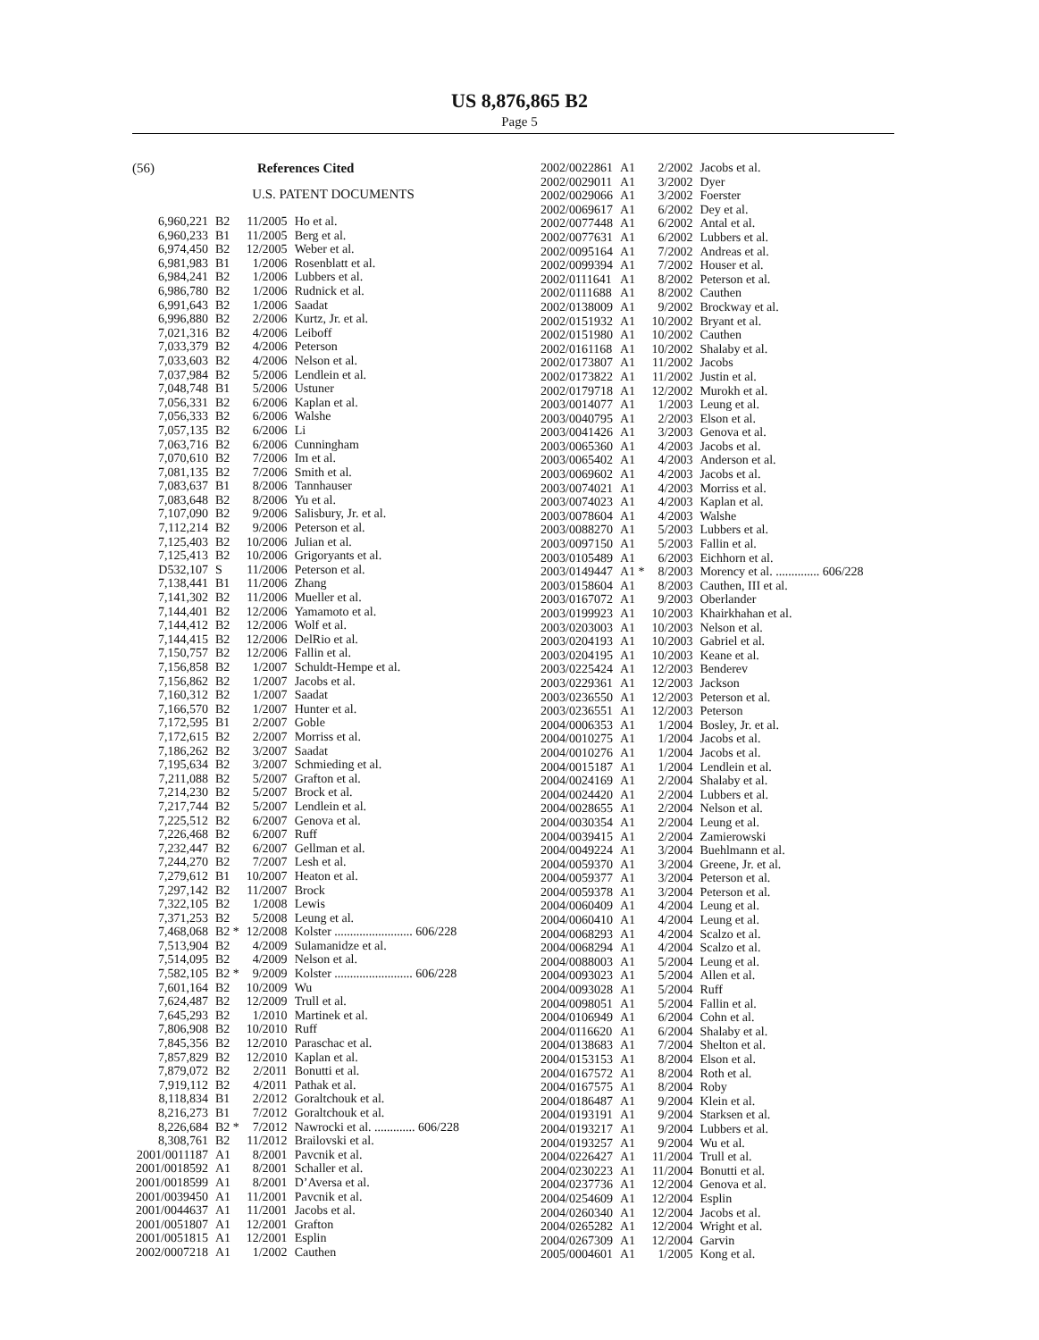US 8,876,865 B2
Page 5
(56) References Cited
U.S. PATENT DOCUMENTS
| 6,960,221 | B2 | 11/2005 | Ho et al. |
| 6,960,233 | B1 | 11/2005 | Berg et al. |
| 6,974,450 | B2 | 12/2005 | Weber et al. |
| 6,981,983 | B1 | 1/2006 | Rosenblatt et al. |
| 6,984,241 | B2 | 1/2006 | Lubbers et al. |
| 6,986,780 | B2 | 1/2006 | Rudnick et al. |
| 6,991,643 | B2 | 1/2006 | Saadat |
| 6,996,880 | B2 | 2/2006 | Kurtz, Jr. et al. |
| 7,021,316 | B2 | 4/2006 | Leiboff |
| 7,033,379 | B2 | 4/2006 | Peterson |
| 7,033,603 | B2 | 4/2006 | Nelson et al. |
| 7,037,984 | B2 | 5/2006 | Lendlein et al. |
| 7,048,748 | B1 | 5/2006 | Ustuner |
| 7,056,331 | B2 | 6/2006 | Kaplan et al. |
| 7,056,333 | B2 | 6/2006 | Walshe |
| 7,057,135 | B2 | 6/2006 | Li |
| 7,063,716 | B2 | 6/2006 | Cunningham |
| 7,070,610 | B2 | 7/2006 | Im et al. |
| 7,081,135 | B2 | 7/2006 | Smith et al. |
| 7,083,637 | B1 | 8/2006 | Tannhauser |
| 7,083,648 | B2 | 8/2006 | Yu et al. |
| 7,107,090 | B2 | 9/2006 | Salisbury, Jr. et al. |
| 7,112,214 | B2 | 9/2006 | Peterson et al. |
| 7,125,403 | B2 | 10/2006 | Julian et al. |
| 7,125,413 | B2 | 10/2006 | Grigoryants et al. |
| D532,107 | S | 11/2006 | Peterson et al. |
| 7,138,441 | B1 | 11/2006 | Zhang |
| 7,141,302 | B2 | 11/2006 | Mueller et al. |
| 7,144,401 | B2 | 12/2006 | Yamamoto et al. |
| 7,144,412 | B2 | 12/2006 | Wolf et al. |
| 7,144,415 | B2 | 12/2006 | DelRio et al. |
| 7,150,757 | B2 | 12/2006 | Fallin et al. |
| 7,156,858 | B2 | 1/2007 | Schuldt-Hempe et al. |
| 7,156,862 | B2 | 1/2007 | Jacobs et al. |
| 7,160,312 | B2 | 1/2007 | Saadat |
| 7,166,570 | B2 | 1/2007 | Hunter et al. |
| 7,172,595 | B1 | 2/2007 | Goble |
| 7,172,615 | B2 | 2/2007 | Morriss et al. |
| 7,186,262 | B2 | 3/2007 | Saadat |
| 7,195,634 | B2 | 3/2007 | Schmieding et al. |
| 7,211,088 | B2 | 5/2007 | Grafton et al. |
| 7,214,230 | B2 | 5/2007 | Brock et al. |
| 7,217,744 | B2 | 5/2007 | Lendlein et al. |
| 7,225,512 | B2 | 6/2007 | Genova et al. |
| 7,226,468 | B2 | 6/2007 | Ruff |
| 7,232,447 | B2 | 6/2007 | Gellman et al. |
| 7,244,270 | B2 | 7/2007 | Lesh et al. |
| 7,279,612 | B1 | 10/2007 | Heaton et al. |
| 7,297,142 | B2 | 11/2007 | Brock |
| 7,322,105 | B2 | 1/2008 | Lewis |
| 7,371,253 | B2 | 5/2008 | Leung et al. |
| 7,468,068 | B2 * | 12/2008 | Kolster ......................... 606/228 |
| 7,513,904 | B2 | 4/2009 | Sulamanidze et al. |
| 7,514,095 | B2 | 4/2009 | Nelson et al. |
| 7,582,105 | B2 * | 9/2009 | Kolster ......................... 606/228 |
| 7,601,164 | B2 | 10/2009 | Wu |
| 7,624,487 | B2 | 12/2009 | Trull et al. |
| 7,645,293 | B2 | 1/2010 | Martinek et al. |
| 7,806,908 | B2 | 10/2010 | Ruff |
| 7,845,356 | B2 | 12/2010 | Paraschac et al. |
| 7,857,829 | B2 | 12/2010 | Kaplan et al. |
| 7,879,072 | B2 | 2/2011 | Bonutti et al. |
| 7,919,112 | B2 | 4/2011 | Pathak et al. |
| 8,118,834 | B1 | 2/2012 | Goraltchouk et al. |
| 8,216,273 | B1 | 7/2012 | Goraltchouk et al. |
| 8,226,684 | B2 * | 7/2012 | Nawrocki et al. ............. 606/228 |
| 8,308,761 | B2 | 11/2012 | Brailovski et al. |
| 2001/0011187 | A1 | 8/2001 | Pavcnik et al. |
| 2001/0018592 | A1 | 8/2001 | Schaller et al. |
| 2001/0018599 | A1 | 8/2001 | D’Aversa et al. |
| 2001/0039450 | A1 | 11/2001 | Pavcnik et al. |
| 2001/0044637 | A1 | 11/2001 | Jacobs et al. |
| 2001/0051807 | A1 | 12/2001 | Grafton |
| 2001/0051815 | A1 | 12/2001 | Esplin |
| 2002/0007218 | A1 | 1/2002 | Cauthen |
| 2002/0022861 | A1 | 2/2002 | Jacobs et al. |
| 2002/0029011 | A1 | 3/2002 | Dyer |
| 2002/0029066 | A1 | 3/2002 | Foerster |
| 2002/0069617 | A1 | 6/2002 | Dey et al. |
| 2002/0077448 | A1 | 6/2002 | Antal et al. |
| 2002/0077631 | A1 | 6/2002 | Lubbers et al. |
| 2002/0095164 | A1 | 7/2002 | Andreas et al. |
| 2002/0099394 | A1 | 7/2002 | Houser et al. |
| 2002/0111641 | A1 | 8/2002 | Peterson et al. |
| 2002/0111688 | A1 | 8/2002 | Cauthen |
| 2002/0138009 | A1 | 9/2002 | Brockway et al. |
| 2002/0151932 | A1 | 10/2002 | Bryant et al. |
| 2002/0151980 | A1 | 10/2002 | Cauthen |
| 2002/0161168 | A1 | 10/2002 | Shalaby et al. |
| 2002/0173807 | A1 | 11/2002 | Jacobs |
| 2002/0173822 | A1 | 11/2002 | Justin et al. |
| 2002/0179718 | A1 | 12/2002 | Murokh et al. |
| 2003/0014077 | A1 | 1/2003 | Leung et al. |
| 2003/0040795 | A1 | 2/2003 | Elson et al. |
| 2003/0041426 | A1 | 3/2003 | Genova et al. |
| 2003/0065360 | A1 | 4/2003 | Jacobs et al. |
| 2003/0065402 | A1 | 4/2003 | Anderson et al. |
| 2003/0069602 | A1 | 4/2003 | Jacobs et al. |
| 2003/0074021 | A1 | 4/2003 | Morriss et al. |
| 2003/0074023 | A1 | 4/2003 | Kaplan et al. |
| 2003/0078604 | A1 | 4/2003 | Walshe |
| 2003/0088270 | A1 | 5/2003 | Lubbers et al. |
| 2003/0097150 | A1 | 5/2003 | Fallin et al. |
| 2003/0105489 | A1 | 6/2003 | Eichhorn et al. |
| 2003/0149447 | A1 * | 8/2003 | Morency et al. .............. 606/228 |
| 2003/0158604 | A1 | 8/2003 | Cauthen, III et al. |
| 2003/0167072 | A1 | 9/2003 | Oberlander |
| 2003/0199923 | A1 | 10/2003 | Khairkhahan et al. |
| 2003/0203003 | A1 | 10/2003 | Nelson et al. |
| 2003/0204193 | A1 | 10/2003 | Gabriel et al. |
| 2003/0204195 | A1 | 10/2003 | Keane et al. |
| 2003/0225424 | A1 | 12/2003 | Benderev |
| 2003/0229361 | A1 | 12/2003 | Jackson |
| 2003/0236550 | A1 | 12/2003 | Peterson et al. |
| 2003/0236551 | A1 | 12/2003 | Peterson |
| 2004/0006353 | A1 | 1/2004 | Bosley, Jr. et al. |
| 2004/0010275 | A1 | 1/2004 | Jacobs et al. |
| 2004/0010276 | A1 | 1/2004 | Jacobs et al. |
| 2004/0015187 | A1 | 1/2004 | Lendlein et al. |
| 2004/0024169 | A1 | 2/2004 | Shalaby et al. |
| 2004/0024420 | A1 | 2/2004 | Lubbers et al. |
| 2004/0028655 | A1 | 2/2004 | Nelson et al. |
| 2004/0030354 | A1 | 2/2004 | Leung et al. |
| 2004/0039415 | A1 | 2/2004 | Zamierowski |
| 2004/0049224 | A1 | 3/2004 | Buehlmann et al. |
| 2004/0059370 | A1 | 3/2004 | Greene, Jr. et al. |
| 2004/0059377 | A1 | 3/2004 | Peterson et al. |
| 2004/0059378 | A1 | 3/2004 | Peterson et al. |
| 2004/0060409 | A1 | 4/2004 | Leung et al. |
| 2004/0060410 | A1 | 4/2004 | Leung et al. |
| 2004/0068293 | A1 | 4/2004 | Scalzo et al. |
| 2004/0068294 | A1 | 4/2004 | Scalzo et al. |
| 2004/0088003 | A1 | 5/2004 | Leung et al. |
| 2004/0093023 | A1 | 5/2004 | Allen et al. |
| 2004/0093028 | A1 | 5/2004 | Ruff |
| 2004/0098051 | A1 | 5/2004 | Fallin et al. |
| 2004/0106949 | A1 | 6/2004 | Cohn et al. |
| 2004/0116620 | A1 | 6/2004 | Shalaby et al. |
| 2004/0138683 | A1 | 7/2004 | Shelton et al. |
| 2004/0153153 | A1 | 8/2004 | Elson et al. |
| 2004/0167572 | A1 | 8/2004 | Roth et al. |
| 2004/0167575 | A1 | 8/2004 | Roby |
| 2004/0186487 | A1 | 9/2004 | Klein et al. |
| 2004/0193191 | A1 | 9/2004 | Starksen et al. |
| 2004/0193217 | A1 | 9/2004 | Lubbers et al. |
| 2004/0193257 | A1 | 9/2004 | Wu et al. |
| 2004/0226427 | A1 | 11/2004 | Trull et al. |
| 2004/0230223 | A1 | 11/2004 | Bonutti et al. |
| 2004/0237736 | A1 | 12/2004 | Genova et al. |
| 2004/0254609 | A1 | 12/2004 | Esplin |
| 2004/0260340 | A1 | 12/2004 | Jacobs et al. |
| 2004/0265282 | A1 | 12/2004 | Wright et al. |
| 2004/0267309 | A1 | 12/2004 | Garvin |
| 2005/0004601 | A1 | 1/2005 | Kong et al. |